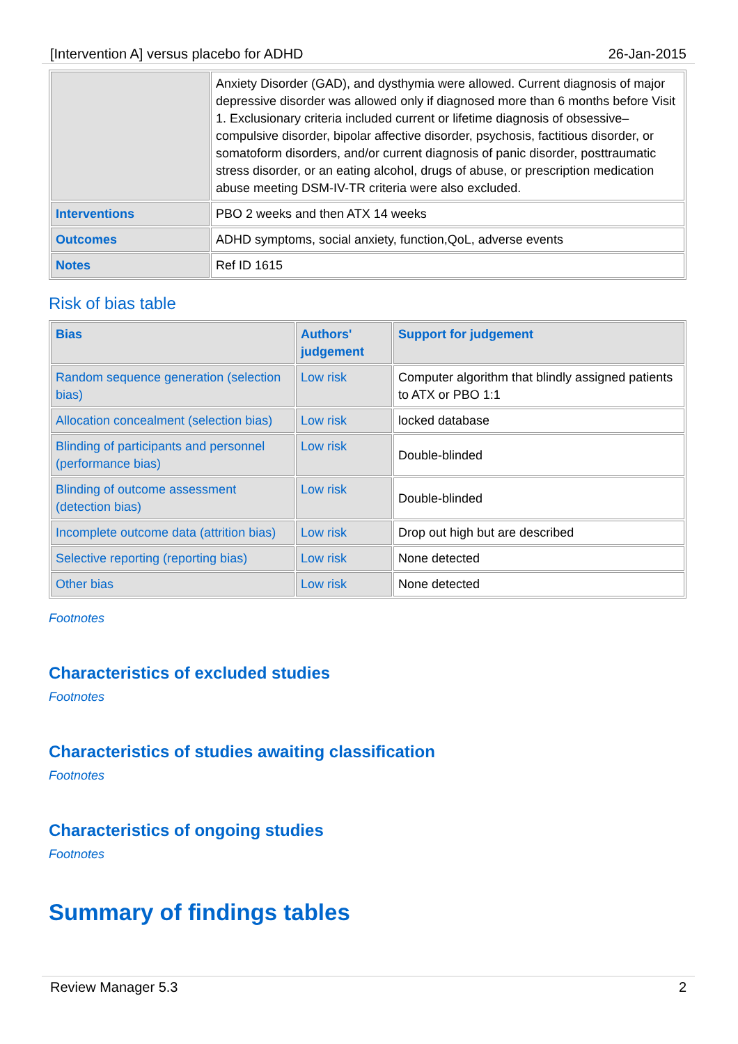[Intervention A] versus placebo for ADHD 26-Jan-2015
| | Anxiety Disorder (GAD), and dysthymia were allowed. Current diagnosis of major depressive disorder was allowed only if diagnosed more than 6 months before Visit 1. Exclusionary criteria included current or lifetime diagnosis of obsessive–compulsive disorder, bipolar affective disorder, psychosis, factitious disorder, or somatoform disorders, and/or current diagnosis of panic disorder, posttraumatic stress disorder, or an eating alcohol, drugs of abuse, or prescription medication abuse meeting DSM-IV-TR criteria were also excluded. |
| Interventions | PBO 2 weeks and then ATX 14 weeks |
| Outcomes | ADHD symptoms, social anxiety, function,QoL, adverse events |
| Notes | Ref ID 1615 |
Risk of bias table
| Bias | Authors' judgement | Support for judgement |
| --- | --- | --- |
| Random sequence generation (selection bias) | Low risk | Computer algorithm that blindly assigned patients to ATX or PBO 1:1 |
| Allocation concealment (selection bias) | Low risk | locked database |
| Blinding of participants and personnel (performance bias) | Low risk | Double-blinded |
| Blinding of outcome assessment (detection bias) | Low risk | Double-blinded |
| Incomplete outcome data (attrition bias) | Low risk | Drop out high but are described |
| Selective reporting (reporting bias) | Low risk | None detected |
| Other bias | Low risk | None detected |
Footnotes
Characteristics of excluded studies
Footnotes
Characteristics of studies awaiting classification
Footnotes
Characteristics of ongoing studies
Footnotes
Summary of findings tables
Review Manager 5.3 2